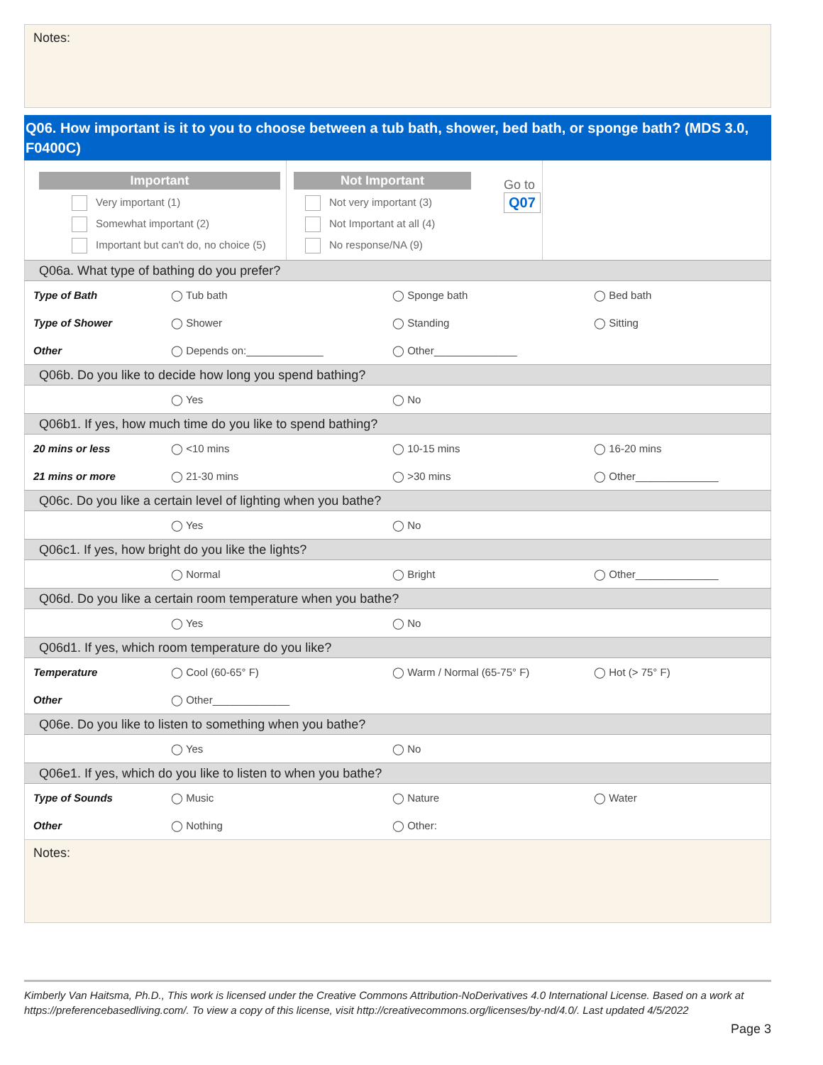Notes:
Q06. How important is it to you to choose between a tub bath, shower, bed bath, or sponge bath? (MDS 3.0, F0400C)
Important
Very important (1)
Somewhat important (2)
Important but can't do, no choice (5)
Not Important
Not very important (3)
Not Important at all (4)
No response/NA (9)
Go to
Q07
| Q06a. What type of bathing do you prefer? | | | |
| Type of Bath | ◯ Tub bath | ◯ Sponge bath | ◯ Bed bath |
| Type of Shower | ◯ Shower | ◯ Standing | ◯ Sitting |
| Other | ◯ Depends on:_____________ | ◯ Other______________ | |
| Q06b. Do you like to decide how long you spend bathing? | | | |
| | ◯ Yes | ◯ No | |
| Q06b1. If yes, how much time do you like to spend bathing? | | | |
| 20 mins or less | ◯ <10 mins | ◯ 10-15 mins | ◯ 16-20 mins |
| 21 mins or more | ◯ 21-30 mins | ◯ >30 mins | ◯ Other______________ |
| Q06c. Do you like a certain level of lighting when you bathe? | | | |
| | ◯ Yes | ◯ No | |
| Q06c1. If yes, how bright do you like the lights? | | | |
| | ◯ Normal | ◯ Bright | ◯ Other______________ |
| Q06d. Do you like a certain room temperature when you bathe? | | | |
| | ◯ Yes | ◯ No | |
| Q06d1. If yes, which room temperature do you like? | | | |
| Temperature | ◯ Cool (60-65° F) | ◯ Warm / Normal (65-75° F) | ◯ Hot (> 75° F) |
| Other | ◯ Other_____________ | | |
| Q06e. Do you like to listen to something when you bathe? | | | |
| | ◯ Yes | ◯ No | |
| Q06e1. If yes, which do you like to listen to when you bathe? | | | |
| Type of Sounds | ◯ Music | ◯ Nature | ◯ Water |
| Other | ◯ Nothing | ◯ Other: | |
Notes:
Kimberly Van Haitsma, Ph.D., This work is licensed under the Creative Commons Attribution-NoDerivatives 4.0 International License. Based on a work at https://preferencebasedliving.com/. To view a copy of this license, visit http://creativecommons.org/licenses/by-nd/4.0/. Last updated 4/5/2022
Page 3